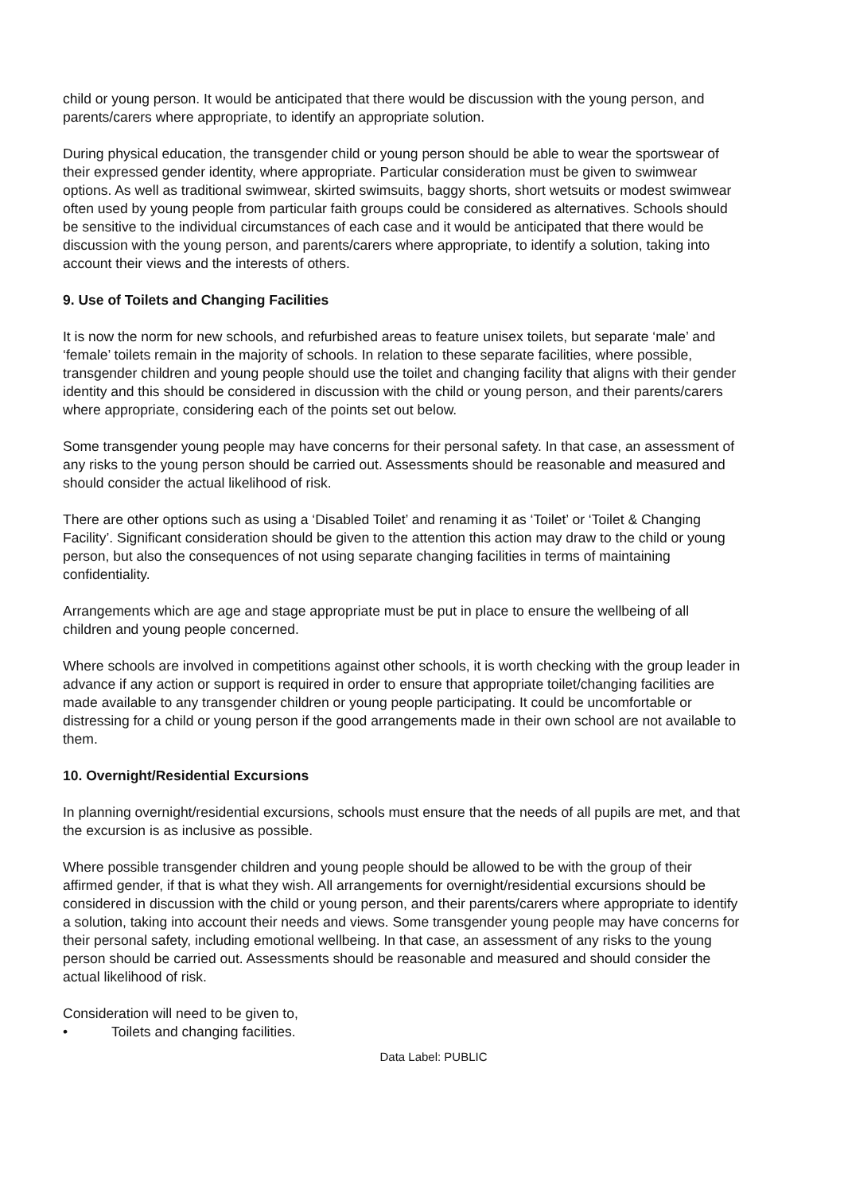child or young person. It would be anticipated that there would be discussion with the young person, and parents/carers where appropriate, to identify an appropriate solution.
During physical education, the transgender child or young person should be able to wear the sportswear of their expressed gender identity, where appropriate. Particular consideration must be given to swimwear options. As well as traditional swimwear, skirted swimsuits, baggy shorts, short wetsuits or modest swimwear often used by young people from particular faith groups could be considered as alternatives. Schools should be sensitive to the individual circumstances of each case and it would be anticipated that there would be discussion with the young person, and parents/carers where appropriate, to identify a solution, taking into account their views and the interests of others.
9. Use of Toilets and Changing Facilities
It is now the norm for new schools, and refurbished areas to feature unisex toilets, but separate ‘male’ and ‘female’ toilets remain in the majority of schools. In relation to these separate facilities, where possible, transgender children and young people should use the toilet and changing facility that aligns with their gender identity and this should be considered in discussion with the child or young person, and their parents/carers where appropriate, considering each of the points set out below.
Some transgender young people may have concerns for their personal safety. In that case, an assessment of any risks to the young person should be carried out. Assessments should be reasonable and measured and should consider the actual likelihood of risk.
There are other options such as using a ‘Disabled Toilet’ and renaming it as ‘Toilet’ or ‘Toilet & Changing Facility’. Significant consideration should be given to the attention this action may draw to the child or young person, but also the consequences of not using separate changing facilities in terms of maintaining confidentiality.
Arrangements which are age and stage appropriate must be put in place to ensure the wellbeing of all children and young people concerned.
Where schools are involved in competitions against other schools, it is worth checking with the group leader in advance if any action or support is required in order to ensure that appropriate toilet/changing facilities are made available to any transgender children or young people participating. It could be uncomfortable or distressing for a child or young person if the good arrangements made in their own school are not available to them.
10. Overnight/Residential Excursions
In planning overnight/residential excursions, schools must ensure that the needs of all pupils are met, and that the excursion is as inclusive as possible.
Where possible transgender children and young people should be allowed to be with the group of their affirmed gender, if that is what they wish. All arrangements for overnight/residential excursions should be considered in discussion with the child or young person, and their parents/carers where appropriate to identify a solution, taking into account their needs and views. Some transgender young people may have concerns for their personal safety, including emotional wellbeing. In that case, an assessment of any risks to the young person should be carried out. Assessments should be reasonable and measured and should consider the actual likelihood of risk.
Consideration will need to be given to,
• Toilets and changing facilities.
Data Label: PUBLIC